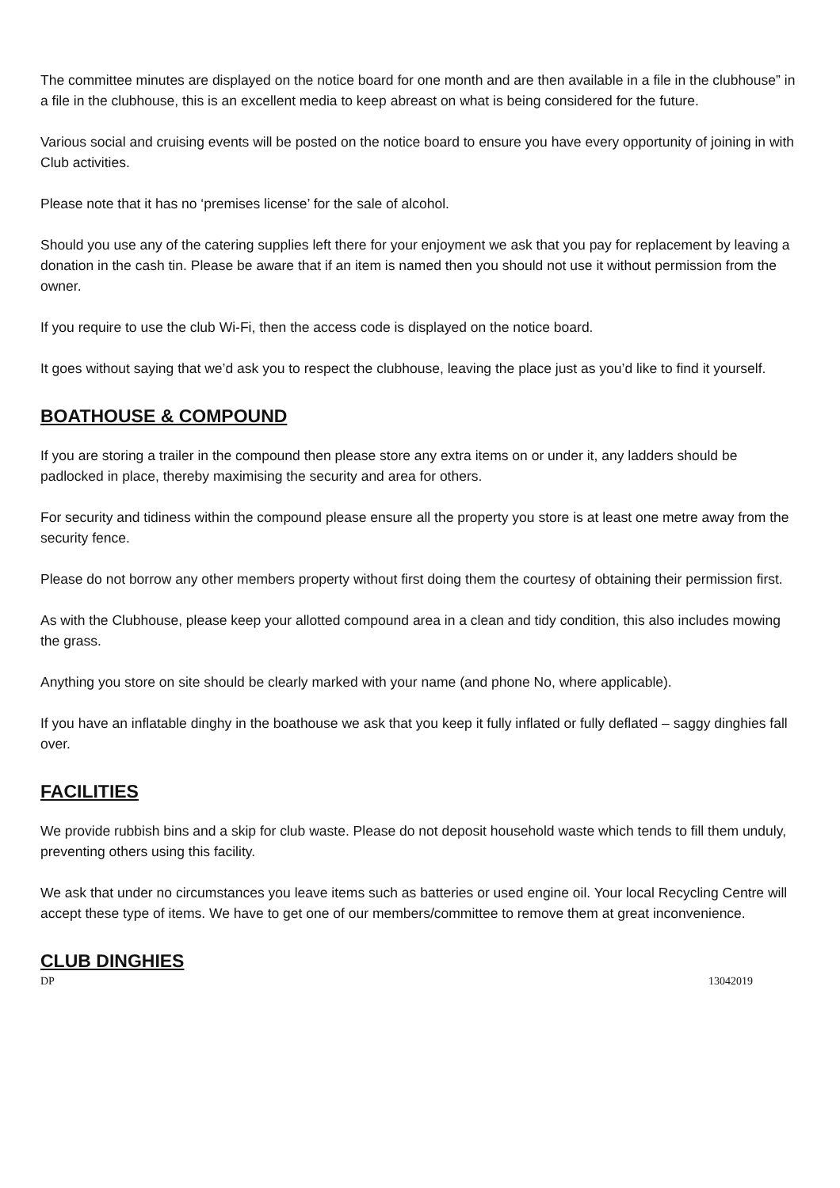The committee minutes are displayed on the notice board for one month and are then available in a file in the clubhouse” in a file in the clubhouse, this is an excellent media to keep abreast on what is being considered for the future.
Various social and cruising events will be posted on the notice board to ensure you have every opportunity of joining in with Club activities.
Please note that it has no ‘premises license’ for the sale of alcohol.
Should you use any of the catering supplies left there for your enjoyment we ask that you pay for replacement by leaving a donation in the cash tin. Please be aware that if an item is named then you should not use it without permission from the owner.
If you require to use the club Wi-Fi, then the access code is displayed on the notice board.
It goes without saying that we’d ask you to respect the clubhouse, leaving the place just as you’d like to find it yourself.
BOATHOUSE & COMPOUND
If you are storing a trailer in the compound then please store any extra items on or under it, any ladders should be padlocked in place, thereby maximising the security and area for others.
For security and tidiness within the compound please ensure all the property you store is at least one metre away from the security fence.
Please do not borrow any other members property without first doing them the courtesy of obtaining their permission first.
As with the Clubhouse, please keep your allotted compound area in a clean and tidy condition, this also includes mowing the grass.
Anything you store on site should be clearly marked with your name (and phone No, where applicable).
If you have an inflatable dinghy in the boathouse we ask that you keep it fully inflated or fully deflated – saggy dinghies fall over.
FACILITIES
We provide rubbish bins and a skip for club waste. Please do not deposit household waste which tends to fill them unduly, preventing others using this facility.
We ask that under no circumstances you leave items such as batteries or used engine oil. Your local Recycling Centre will accept these type of items. We have to get one of our members/committee to remove them at great inconvenience.
CLUB DINGHIES
DP 13042019